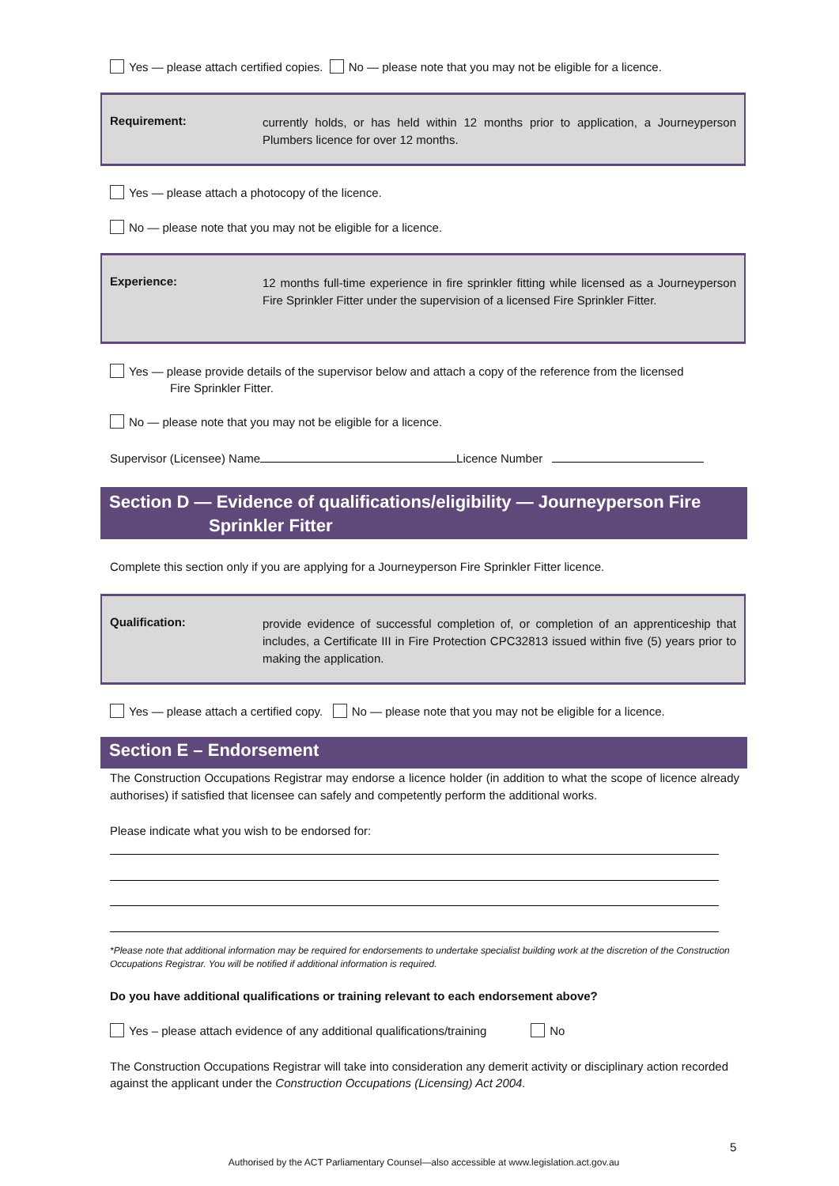Yes — please attach certified copies. No — please note that you may not be eligible for a licence.
Requirement:
currently holds, or has held within 12 months prior to application, a Journeyperson Plumbers licence for over 12 months.
Yes — please attach a photocopy of the licence.
No — please note that you may not be eligible for a licence.
Experience:
12 months full-time experience in fire sprinkler fitting while licensed as a Journeyperson Fire Sprinkler Fitter under the supervision of a licensed Fire Sprinkler Fitter.
Yes — please provide details of the supervisor below and attach a copy of the reference from the licensed
Fire Sprinkler Fitter.
No — please note that you may not be eligible for a licence.
Supervisor (Licensee) Name Licence Number
Section D — Evidence of qualifications/eligibility — Journeyperson Fire
Sprinkler Fitter
Complete this section only if you are applying for a Journeyperson Fire Sprinkler Fitter licence.
Qualification:
provide evidence of successful completion of, or completion of an apprenticeship that includes, a Certificate III in Fire Protection CPC32813 issued within five (5) years prior to making the application.
Yes — please attach a certified copy. No — please note that you may not be eligible for a licence.
Section E – Endorsement
The Construction Occupations Registrar may endorse a licence holder (in addition to what the scope of licence already authorises) if satisfied that licensee can safely and competently perform the additional works.
Please indicate what you wish to be endorsed for:
*Please note that additional information may be required for endorsements to undertake specialist building work at the discretion of the Construction Occupations Registrar. You will be notified if additional information is required.
Do you have additional qualifications or training relevant to each endorsement above?
Yes – please attach evidence of any additional qualifications/training No
The Construction Occupations Registrar will take into consideration any demerit activity or disciplinary action recorded against the applicant under the Construction Occupations (Licensing) Act 2004.
5
Authorised by the ACT Parliamentary Counsel—also accessible at www.legislation.act.gov.au